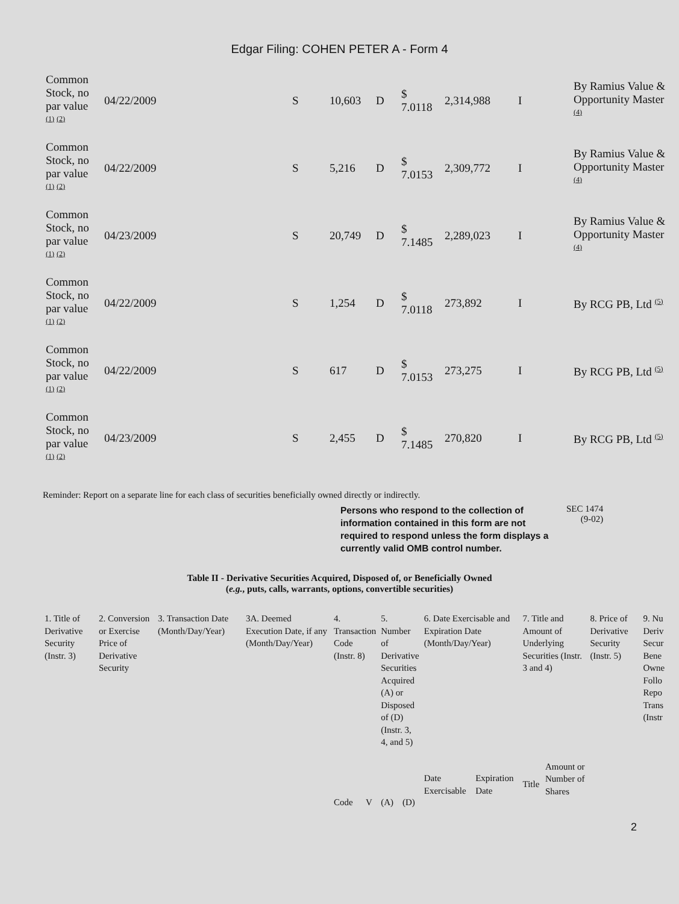Edgar Filing: COHEN PETER A - Form 4
| Common Stock, no par value <sup>(1) (2)</sup> | 04/22/2009 | S | 10,603 | D | $ 7.0118 | 2,314,988 | I | By Ramius Value & Opportunity Master <sup>(4)</sup> |
| Common Stock, no par value <sup>(1) (2)</sup> | 04/22/2009 | S | 5,216 | D | $ 7.0153 | 2,309,772 | I | By Ramius Value & Opportunity Master <sup>(4)</sup> |
| Common Stock, no par value <sup>(1) (2)</sup> | 04/23/2009 | S | 20,749 | D | $ 7.1485 | 2,289,023 | I | By Ramius Value & Opportunity Master <sup>(4)</sup> |
| Common Stock, no par value <sup>(1) (2)</sup> | 04/22/2009 | S | 1,254 | D | $ 7.0118 | 273,892 | I | By RCG PB, Ltd <sup>(5)</sup> |
| Common Stock, no par value <sup>(1) (2)</sup> | 04/22/2009 | S | 617 | D | $ 7.0153 | 273,275 | I | By RCG PB, Ltd <sup>(5)</sup> |
| Common Stock, no par value <sup>(1) (2)</sup> | 04/23/2009 | S | 2,455 | D | $ 7.1485 | 270,820 | I | By RCG PB, Ltd <sup>(5)</sup> |
Reminder: Report on a separate line for each class of securities beneficially owned directly or indirectly.
Persons who respond to the collection of information contained in this form are not required to respond unless the form displays a currently valid OMB control number.
SEC 1474
(9-02)
Table II - Derivative Securities Acquired, Disposed of, or Beneficially Owned
(e.g., puts, calls, warrants, options, convertible securities)
| 1. Title of Derivative Security (Instr. 3) | 2. Conversion or Exercise Price of Derivative Security | 3. Transaction Date (Month/Day/Year) | 3A. Deemed Execution Date, if any (Month/Day/Year) | 4. Transaction Code (Instr. 8) | | 5. Number of Derivative Securities Acquired (A) or Disposed of (D) (Instr. 3, 4, and 5) | | 6. Date Exercisable and Expiration Date (Month/Day/Year) | | 7. Title and Amount of Underlying Securities (Instr. 3 and 4) | | 8. Price of Derivative Security (Instr. 5) | 9. Nu Deriv Secur Bene Owne Follo Repo Trans (Instr |
| | | | | Code | V | (A) | (D) | Date Exercisable | Expiration Date | Title | Amount or Number of Shares | | |
2